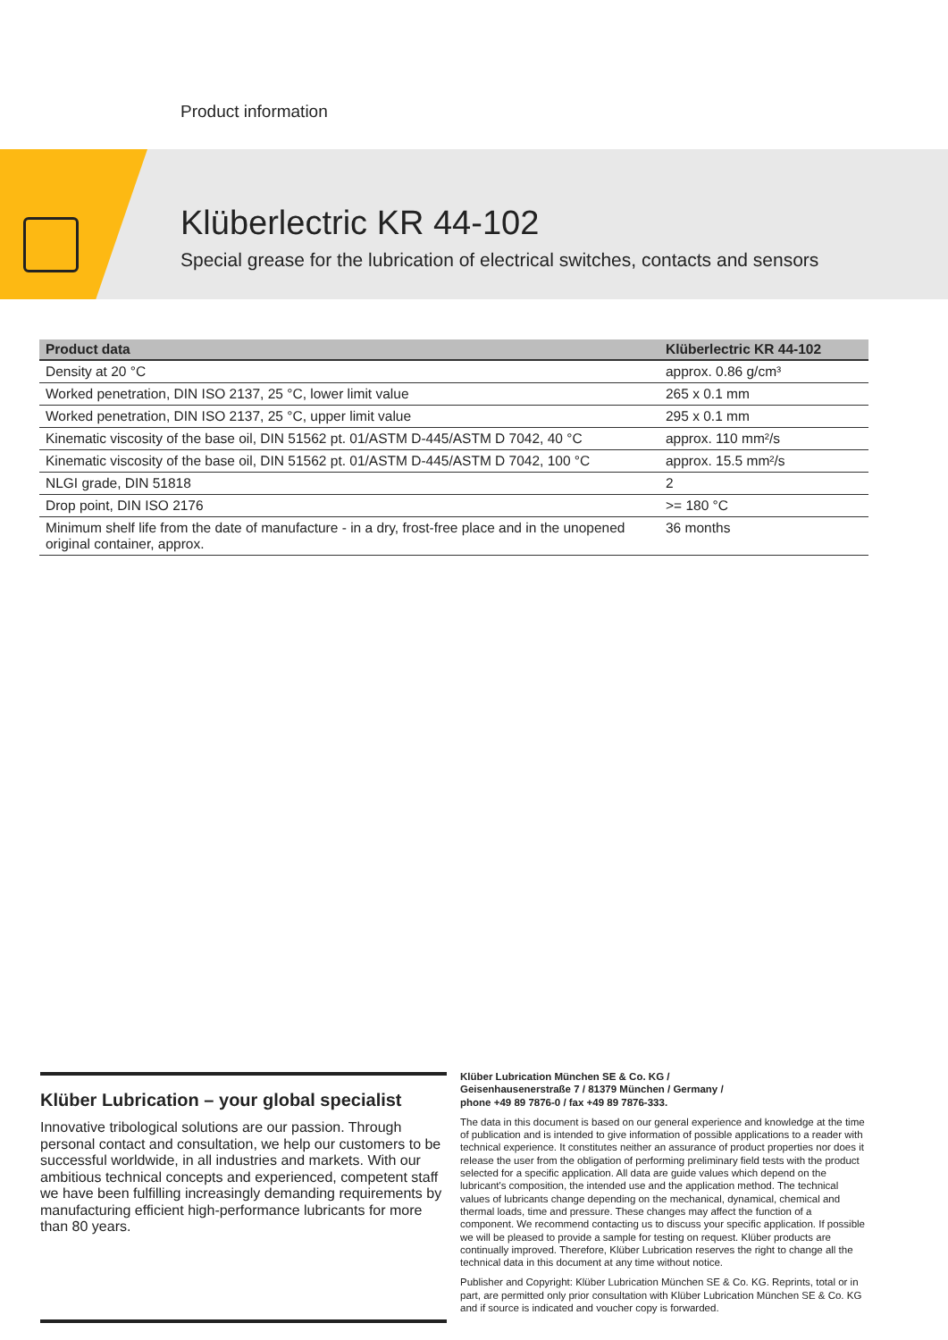Product information
Klüberlectric KR 44-102
Special grease for the lubrication of electrical switches, contacts and sensors
| Product data | Klüberlectric KR 44-102 |
| --- | --- |
| Density at 20 °C | approx. 0.86 g/cm³ |
| Worked penetration, DIN ISO 2137, 25 °C, lower limit value | 265 x 0.1 mm |
| Worked penetration, DIN ISO 2137, 25 °C, upper limit value | 295 x 0.1 mm |
| Kinematic viscosity of the base oil, DIN 51562 pt. 01/ASTM D-445/ASTM D 7042, 40 °C | approx. 110 mm²/s |
| Kinematic viscosity of the base oil, DIN 51562 pt. 01/ASTM D-445/ASTM D 7042, 100 °C | approx. 15.5 mm²/s |
| NLGI grade, DIN 51818 | 2 |
| Drop point, DIN ISO 2176 | >= 180 °C |
| Minimum shelf life from the date of manufacture - in a dry, frost-free place and in the unopened original container, approx. | 36 months |
Klüber Lubrication – your global specialist
Innovative tribological solutions are our passion. Through personal contact and consultation, we help our customers to be successful worldwide, in all industries and markets. With our ambitious technical concepts and experienced, competent staff we have been fulfilling increasingly demanding requirements by manufacturing efficient high-performance lubricants for more than 80 years.
Klüber Lubrication München SE & Co. KG /
Geisenhausenerstraße 7 / 81379 München / Germany /
phone +49 89 7876-0 / fax +49 89 7876-333.
The data in this document is based on our general experience and knowledge at the time of publication and is intended to give information of possible applications to a reader with technical experience. It constitutes neither an assurance of product properties nor does it release the user from the obligation of performing preliminary field tests with the product selected for a specific application. All data are guide values which depend on the lubricant's composition, the intended use and the application method. The technical values of lubricants change depending on the mechanical, dynamical, chemical and thermal loads, time and pressure. These changes may affect the function of a component. We recommend contacting us to discuss your specific application. If possible we will be pleased to provide a sample for testing on request. Klüber products are continually improved. Therefore, Klüber Lubrication reserves the right to change all the technical data in this document at any time without notice.
Publisher and Copyright: Klüber Lubrication München SE & Co. KG. Reprints, total or in part, are permitted only prior consultation with Klüber Lubrication München SE & Co. KG and if source is indicated and voucher copy is forwarded.